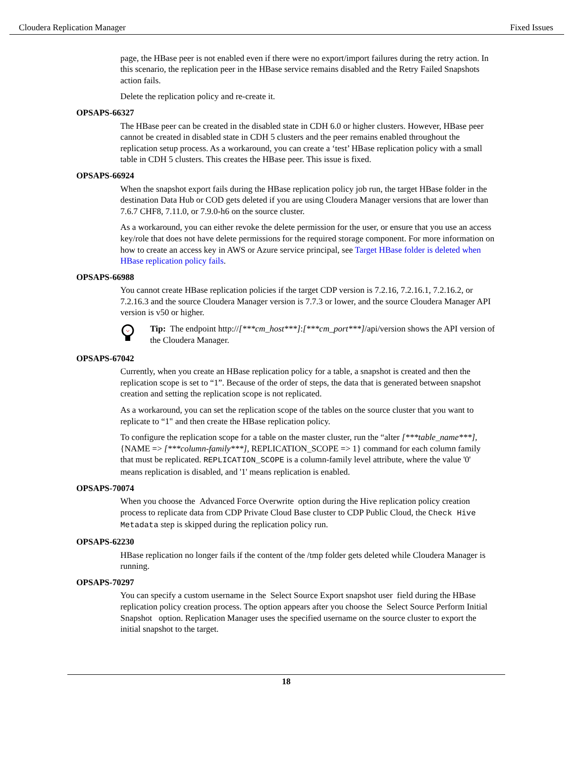Cloudera Replication Manager Fixed Issues
page, the HBase peer is not enabled even if there were no export/import failures during the retry action. In this scenario, the replication peer in the HBase service remains disabled and the Retry Failed Snapshots action fails.
Delete the replication policy and re-create it.
OPSAPS-66327
The HBase peer can be created in the disabled state in CDH 6.0 or higher clusters. However, HBase peer cannot be created in disabled state in CDH 5 clusters and the peer remains enabled throughout the replication setup process. As a workaround, you can create a ‘test’ HBase replication policy with a small table in CDH 5 clusters. This creates the HBase peer. This issue is fixed.
OPSAPS-66924
When the snapshot export fails during the HBase replication policy job run, the target HBase folder in the destination Data Hub or COD gets deleted if you are using Cloudera Manager versions that are lower than 7.6.7 CHF8, 7.11.0, or 7.9.0-h6 on the source cluster.
As a workaround, you can either revoke the delete permission for the user, or ensure that you use an access key/role that does not have delete permissions for the required storage component. For more information on how to create an access key in AWS or Azure service principal, see Target HBase folder is deleted when HBase replication policy fails.
OPSAPS-66988
You cannot create HBase replication policies if the target CDP version is 7.2.16, 7.2.16.1, 7.2.16.2, or 7.2.16.3 and the source Cloudera Manager version is 7.7.3 or lower, and the source Cloudera Manager API version is v50 or higher.
Tip: The endpoint http://[***cm_host***]:[***cm_port***]/api/version shows the API version of the Cloudera Manager.
OPSAPS-67042
Currently, when you create an HBase replication policy for a table, a snapshot is created and then the replication scope is set to “1”. Because of the order of steps, the data that is generated between snapshot creation and setting the replication scope is not replicated.
As a workaround, you can set the replication scope of the tables on the source cluster that you want to replicate to “1" and then create the HBase replication policy.
To configure the replication scope for a table on the master cluster, run the “alter [***table_name***], {NAME => [***column-family***], REPLICATION_SCOPE => 1} command for each column family that must be replicated. REPLICATION_SCOPE is a column-family level attribute, where the value '0' means replication is disabled, and '1' means replication is enabled.
OPSAPS-70074
When you choose the Advanced Force Overwrite option during the Hive replication policy creation process to replicate data from CDP Private Cloud Base cluster to CDP Public Cloud, the Check Hive Metadata step is skipped during the replication policy run.
OPSAPS-62230
HBase replication no longer fails if the content of the /tmp folder gets deleted while Cloudera Manager is running.
OPSAPS-70297
You can specify a custom username in the Select Source Export snapshot user field during the HBase replication policy creation process. The option appears after you choose the Select Source Perform Initial Snapshot option. Replication Manager uses the specified username on the source cluster to export the initial snapshot to the target.
18